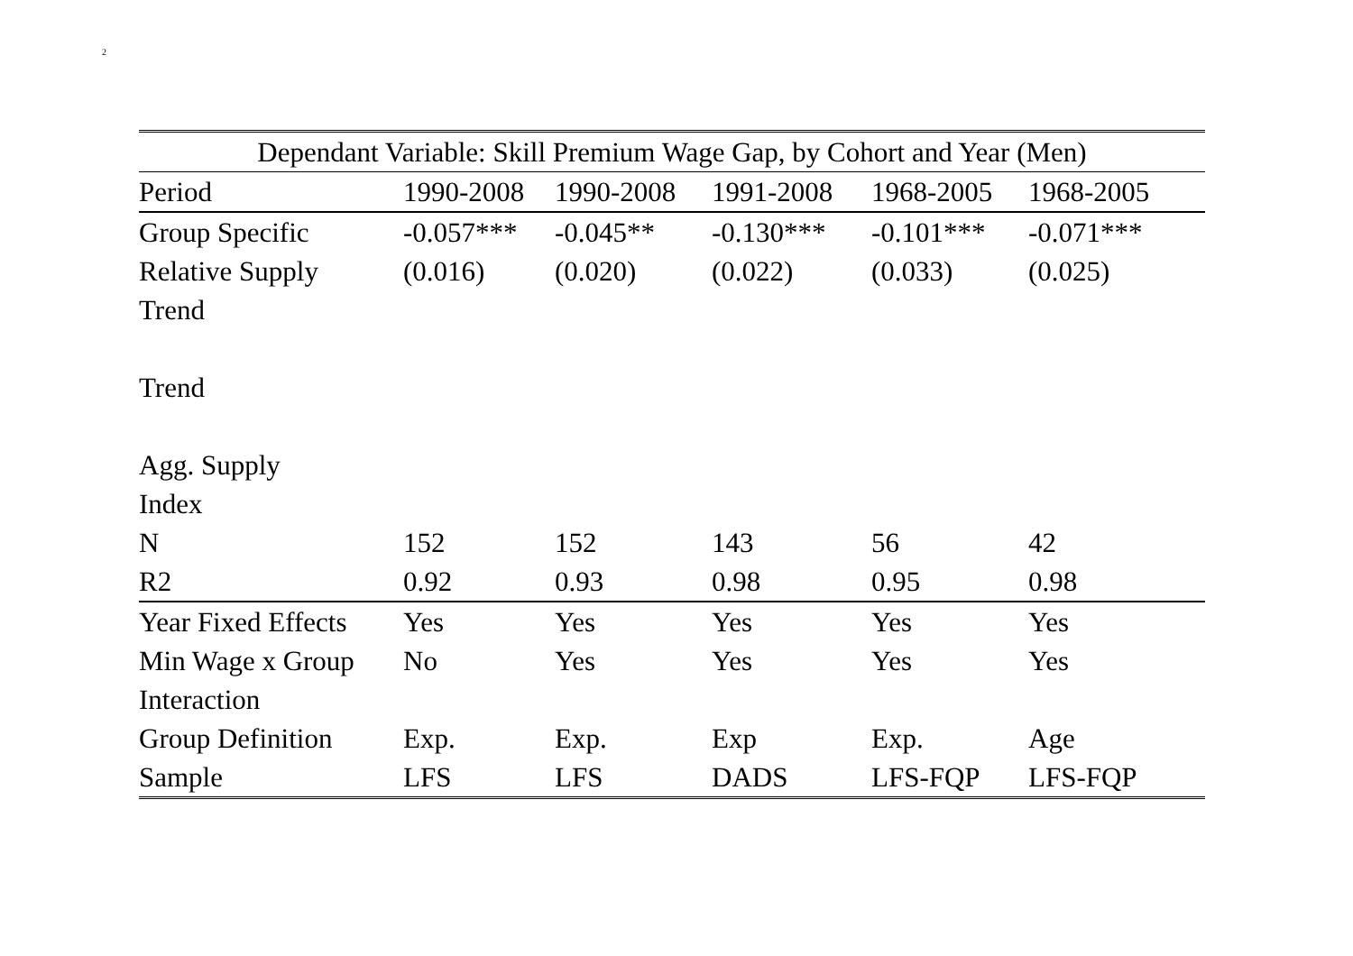2
| Dependant Variable: Skill Premium Wage Gap, by Cohort and Year (Men) | | | | | |
| --- | --- | --- | --- | --- | --- |
| Period | 1990-2008 | 1990-2008 | 1991-2008 | 1968-2005 | 1968-2005 |
| Group Specific | -0.057*** | -0.045** | -0.130*** | -0.101*** | -0.071*** |
| Relative Supply | (0.016) | (0.020) | (0.022) | (0.033) | (0.025) |
| Trend | | | | | |
| Trend | | | | | |
| Agg. Supply | | | | | |
| Index | | | | | |
| N | 152 | 152 | 143 | 56 | 42 |
| R2 | 0.92 | 0.93 | 0.98 | 0.95 | 0.98 |
| Year Fixed Effects | Yes | Yes | Yes | Yes | Yes |
| Min Wage x Group | No | Yes | Yes | Yes | Yes |
| Interaction | | | | | |
| Group Definition | Exp. | Exp. | Exp | Exp. | Age |
| Sample | LFS | LFS | DADS | LFS-FQP | LFS-FQP |